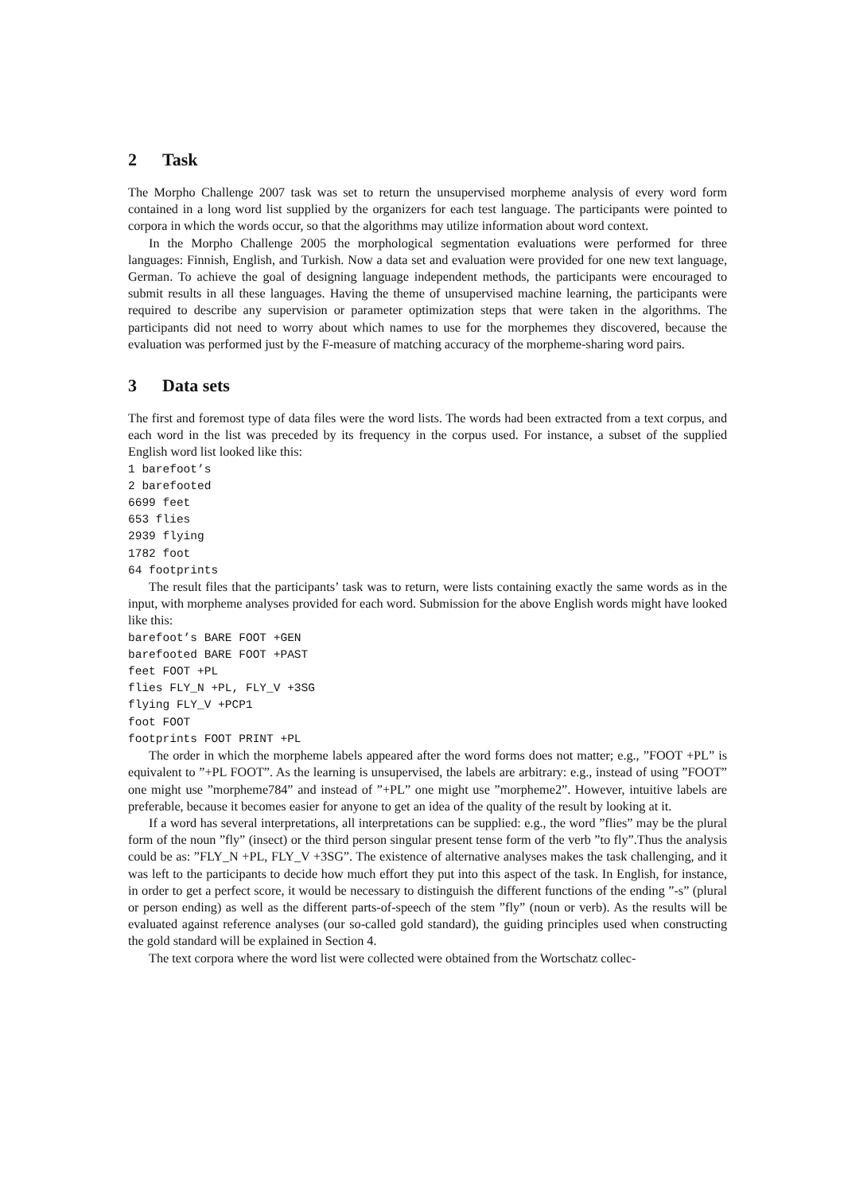2 Task
The Morpho Challenge 2007 task was set to return the unsupervised morpheme analysis of every word form contained in a long word list supplied by the organizers for each test language. The participants were pointed to corpora in which the words occur, so that the algorithms may utilize information about word context.
In the Morpho Challenge 2005 the morphological segmentation evaluations were performed for three languages: Finnish, English, and Turkish. Now a data set and evaluation were provided for one new text language, German. To achieve the goal of designing language independent methods, the participants were encouraged to submit results in all these languages. Having the theme of unsupervised machine learning, the participants were required to describe any supervision or parameter optimization steps that were taken in the algorithms. The participants did not need to worry about which names to use for the morphemes they discovered, because the evaluation was performed just by the F-measure of matching accuracy of the morpheme-sharing word pairs.
3 Data sets
The first and foremost type of data files were the word lists. The words had been extracted from a text corpus, and each word in the list was preceded by its frequency in the corpus used. For instance, a subset of the supplied English word list looked like this:
1 barefoot’s
2 barefooted
6699 feet
653 flies
2939 flying
1782 foot
64 footprints
The result files that the participants’ task was to return, were lists containing exactly the same words as in the input, with morpheme analyses provided for each word. Submission for the above English words might have looked like this:
barefoot’s BARE FOOT +GEN
barefooted BARE FOOT +PAST
feet FOOT +PL
flies FLY_N +PL, FLY_V +3SG
flying FLY_V +PCP1
foot FOOT
footprints FOOT PRINT +PL
The order in which the morpheme labels appeared after the word forms does not matter; e.g., ”FOOT +PL” is equivalent to ”+PL FOOT”. As the learning is unsupervised, the labels are arbitrary: e.g., instead of using ”FOOT” one might use ”morpheme784” and instead of ”+PL” one might use ”morpheme2”. However, intuitive labels are preferable, because it becomes easier for anyone to get an idea of the quality of the result by looking at it.
If a word has several interpretations, all interpretations can be supplied: e.g., the word ”flies” may be the plural form of the noun ”fly” (insect) or the third person singular present tense form of the verb ”to fly”.Thus the analysis could be as: ”FLY_N +PL, FLY_V +3SG”. The existence of alternative analyses makes the task challenging, and it was left to the participants to decide how much effort they put into this aspect of the task. In English, for instance, in order to get a perfect score, it would be necessary to distinguish the different functions of the ending ”-s” (plural or person ending) as well as the different parts-of-speech of the stem ”fly” (noun or verb). As the results will be evaluated against reference analyses (our so-called gold standard), the guiding principles used when constructing the gold standard will be explained in Section 4.
The text corpora where the word list were collected were obtained from the Wortschatz collec-